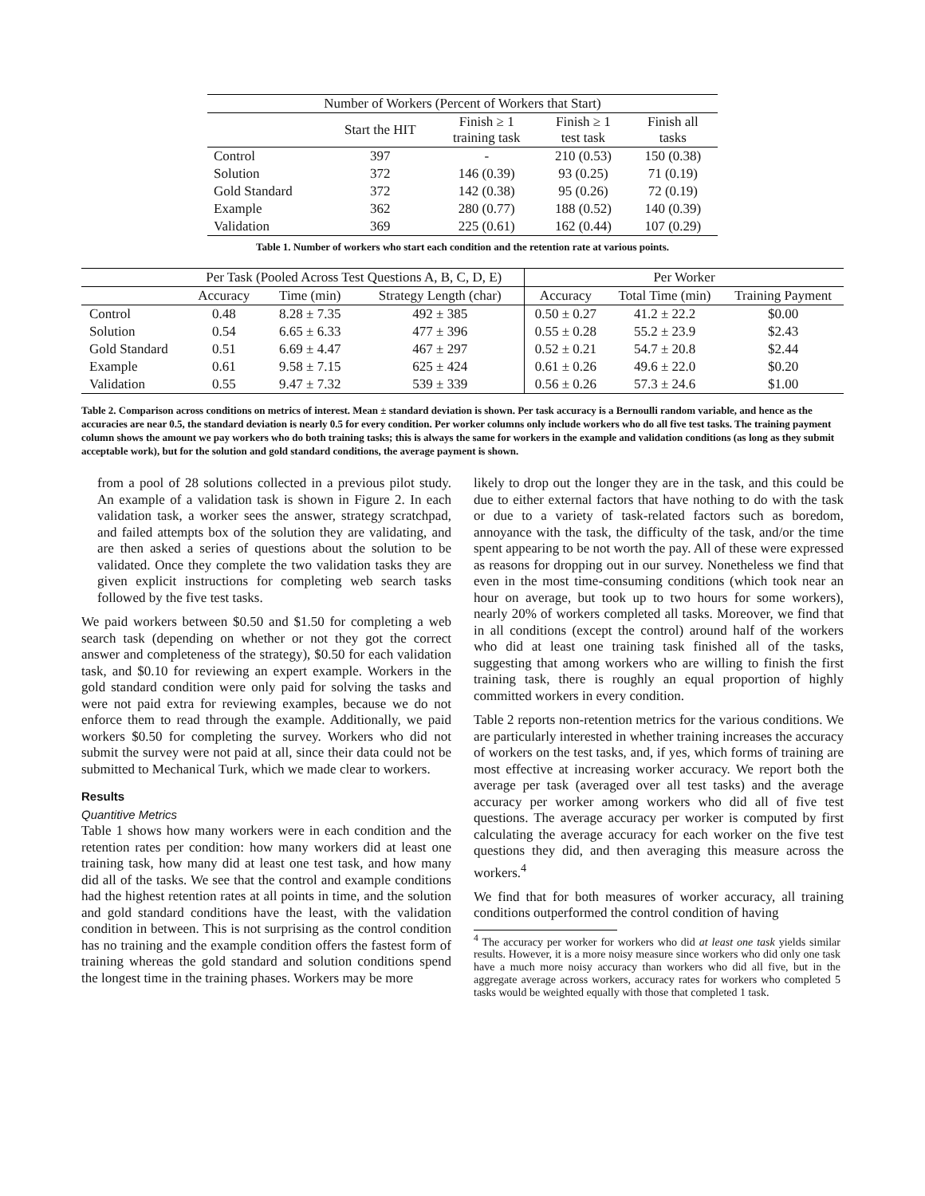| Number of Workers (Percent of Workers that Start) | | | | |
| --- | --- | --- | --- | --- |
| | Start the HIT | Finish ≥ 1 training task | Finish ≥ 1 test task | Finish all tasks |
| Control | 397 | - | 210 (0.53) | 150 (0.38) |
| Solution | 372 | 146 (0.39) | 93 (0.25) | 71 (0.19) |
| Gold Standard | 372 | 142 (0.38) | 95 (0.26) | 72 (0.19) |
| Example | 362 | 280 (0.77) | 188 (0.52) | 140 (0.39) |
| Validation | 369 | 225 (0.61) | 162 (0.44) | 107 (0.29) |
Table 1. Number of workers who start each condition and the retention rate at various points.
| | Per Task (Pooled Across Test Questions A, B, C, D, E) | | | Per Worker | | |
| --- | --- | --- | --- | --- | --- | --- |
| | Accuracy | Time (min) | Strategy Length (char) | Accuracy | Total Time (min) | Training Payment |
| Control | 0.48 | 8.28 ± 7.35 | 492 ± 385 | 0.50 ± 0.27 | 41.2 ± 22.2 | $0.00 |
| Solution | 0.54 | 6.65 ± 6.33 | 477 ± 396 | 0.55 ± 0.28 | 55.2 ± 23.9 | $2.43 |
| Gold Standard | 0.51 | 6.69 ± 4.47 | 467 ± 297 | 0.52 ± 0.21 | 54.7 ± 20.8 | $2.44 |
| Example | 0.61 | 9.58 ± 7.15 | 625 ± 424 | 0.61 ± 0.26 | 49.6 ± 22.0 | $0.20 |
| Validation | 0.55 | 9.47 ± 7.32 | 539 ± 339 | 0.56 ± 0.26 | 57.3 ± 24.6 | $1.00 |
Table 2. Comparison across conditions on metrics of interest. Mean ± standard deviation is shown. Per task accuracy is a Bernoulli random variable, and hence as the accuracies are near 0.5, the standard deviation is nearly 0.5 for every condition. Per worker columns only include workers who do all five test tasks. The training payment column shows the amount we pay workers who do both training tasks; this is always the same for workers in the example and validation conditions (as long as they submit acceptable work), but for the solution and gold standard conditions, the average payment is shown.
from a pool of 28 solutions collected in a previous pilot study. An example of a validation task is shown in Figure 2. In each validation task, a worker sees the answer, strategy scratchpad, and failed attempts box of the solution they are validating, and are then asked a series of questions about the solution to be validated. Once they complete the two validation tasks they are given explicit instructions for completing web search tasks followed by the five test tasks.
We paid workers between $0.50 and $1.50 for completing a web search task (depending on whether or not they got the correct answer and completeness of the strategy), $0.50 for each validation task, and $0.10 for reviewing an expert example. Workers in the gold standard condition were only paid for solving the tasks and were not paid extra for reviewing examples, because we do not enforce them to read through the example. Additionally, we paid workers $0.50 for completing the survey. Workers who did not submit the survey were not paid at all, since their data could not be submitted to Mechanical Turk, which we made clear to workers.
Results
Quantitive Metrics
Table 1 shows how many workers were in each condition and the retention rates per condition: how many workers did at least one training task, how many did at least one test task, and how many did all of the tasks. We see that the control and example conditions had the highest retention rates at all points in time, and the solution and gold standard conditions have the least, with the validation condition in between. This is not surprising as the control condition has no training and the example condition offers the fastest form of training whereas the gold standard and solution conditions spend the longest time in the training phases. Workers may be more
likely to drop out the longer they are in the task, and this could be due to either external factors that have nothing to do with the task or due to a variety of task-related factors such as boredom, annoyance with the task, the difficulty of the task, and/or the time spent appearing to be not worth the pay. All of these were expressed as reasons for dropping out in our survey. Nonetheless we find that even in the most time-consuming conditions (which took near an hour on average, but took up to two hours for some workers), nearly 20% of workers completed all tasks. Moreover, we find that in all conditions (except the control) around half of the workers who did at least one training task finished all of the tasks, suggesting that among workers who are willing to finish the first training task, there is roughly an equal proportion of highly committed workers in every condition.
Table 2 reports non-retention metrics for the various conditions. We are particularly interested in whether training increases the accuracy of workers on the test tasks, and, if yes, which forms of training are most effective at increasing worker accuracy. We report both the average per task (averaged over all test tasks) and the average accuracy per worker among workers who did all of five test questions. The average accuracy per worker is computed by first calculating the average accuracy for each worker on the five test questions they did, and then averaging this measure across the workers.<sup>4</sup>
We find that for both measures of worker accuracy, all training conditions outperformed the control condition of having
<sup>4</sup> The accuracy per worker for workers who did at least one task yields similar results. However, it is a more noisy measure since workers who did only one task have a much more noisy accuracy than workers who did all five, but in the aggregate average across workers, accuracy rates for workers who completed 5 tasks would be weighted equally with those that completed 1 task.